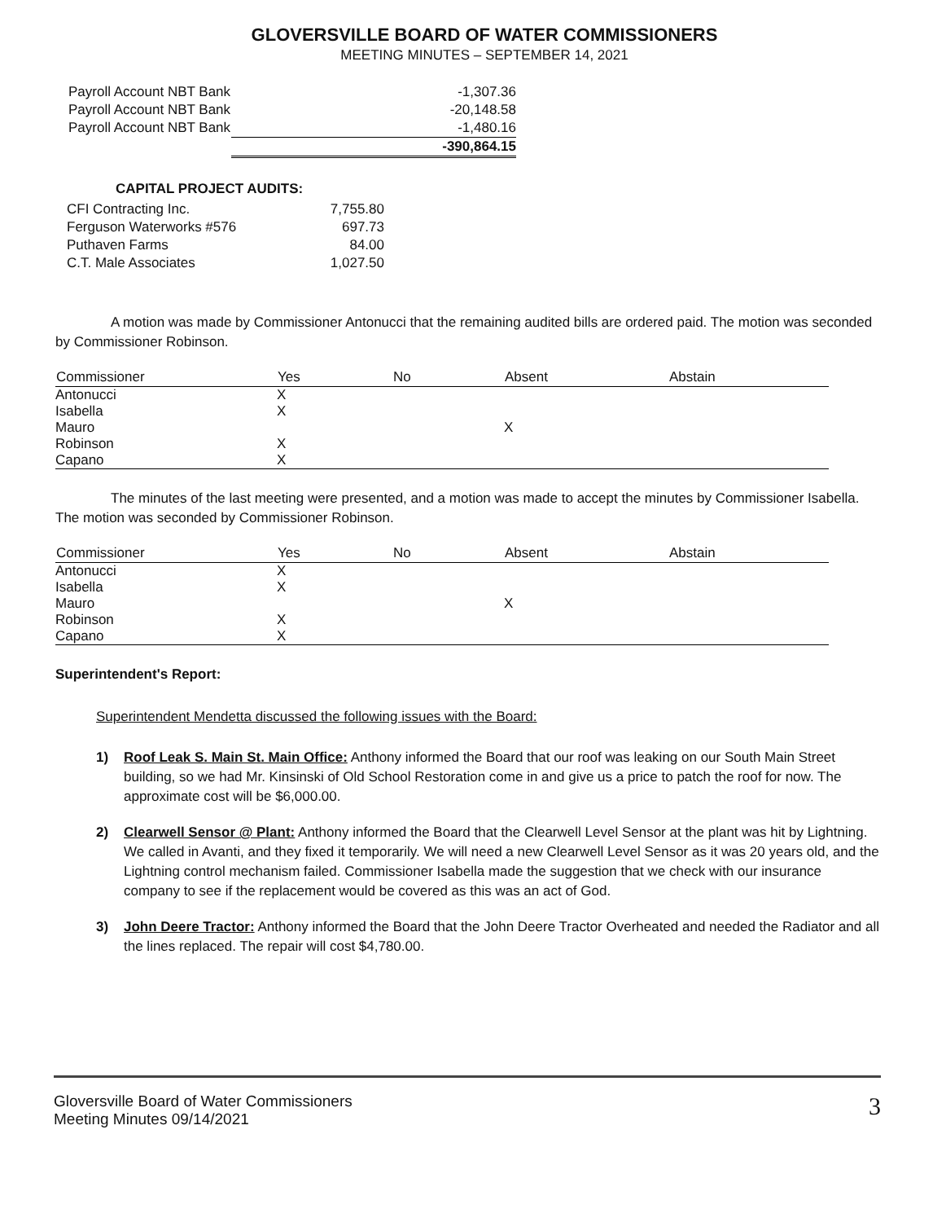GLOVERSVILLE BOARD OF WATER COMMISSIONERS
MEETING MINUTES – SEPTEMBER 14, 2021
| Payroll Account NBT Bank | -1,307.36 |
| Payroll Account NBT Bank | -20,148.58 |
| Payroll Account NBT Bank | -1,480.16 |
| | -390,864.15 |
CAPITAL PROJECT AUDITS:
| CFI Contracting Inc. | 7,755.80 |
| Ferguson Waterworks #576 | 697.73 |
| Puthaven Farms | 84.00 |
| C.T. Male Associates | 1,027.50 |
A motion was made by Commissioner Antonucci that the remaining audited bills are ordered paid. The motion was seconded by Commissioner Robinson.
| Commissioner | Yes | No | Absent | Abstain |
| --- | --- | --- | --- | --- |
| Antonucci | X | | | |
| Isabella | X | | | |
| Mauro | | | X | |
| Robinson | X | | | |
| Capano | X | | | |
The minutes of the last meeting were presented, and a motion was made to accept the minutes by Commissioner Isabella. The motion was seconded by Commissioner Robinson.
| Commissioner | Yes | No | Absent | Abstain |
| --- | --- | --- | --- | --- |
| Antonucci | X | | | |
| Isabella | X | | | |
| Mauro | | | X | |
| Robinson | X | | | |
| Capano | X | | | |
Superintendent's Report:
Superintendent Mendetta discussed the following issues with the Board:
1) Roof Leak S. Main St. Main Office: Anthony informed the Board that our roof was leaking on our South Main Street building, so we had Mr. Kinsinski of Old School Restoration come in and give us a price to patch the roof for now. The approximate cost will be $6,000.00.
2) Clearwell Sensor @ Plant: Anthony informed the Board that the Clearwell Level Sensor at the plant was hit by Lightning. We called in Avanti, and they fixed it temporarily. We will need a new Clearwell Level Sensor as it was 20 years old, and the Lightning control mechanism failed. Commissioner Isabella made the suggestion that we check with our insurance company to see if the replacement would be covered as this was an act of God.
3) John Deere Tractor: Anthony informed the Board that the John Deere Tractor Overheated and needed the Radiator and all the lines replaced. The repair will cost $4,780.00.
Gloversville Board of Water Commissioners
Meeting Minutes 09/14/2021
3